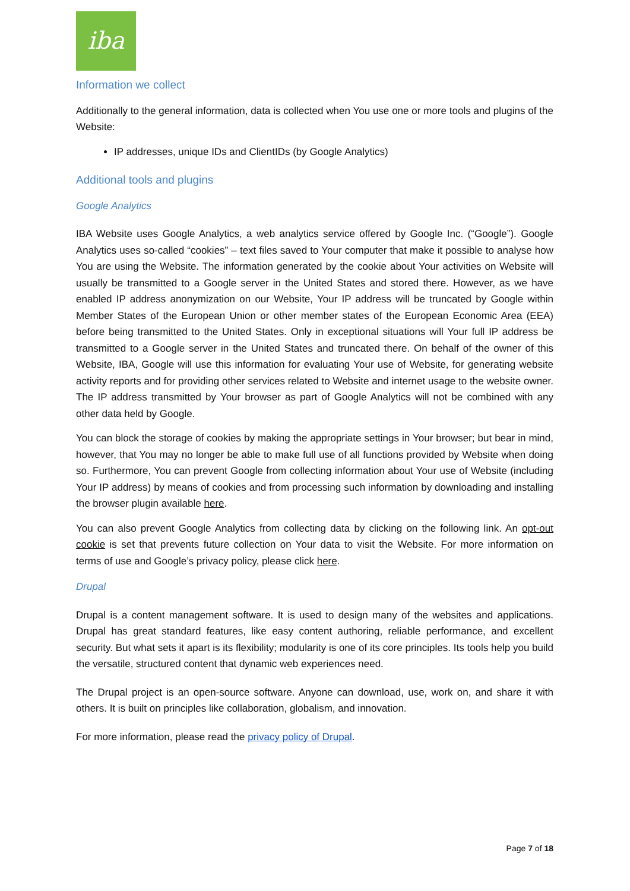iba
Information we collect
Additionally to the general information, data is collected when You use one or more tools and plugins of the Website:
IP addresses, unique IDs and ClientIDs (by Google Analytics)
Additional tools and plugins
Google Analytics
IBA Website uses Google Analytics, a web analytics service offered by Google Inc. (“Google”). Google Analytics uses so-called “cookies” – text files saved to Your computer that make it possible to analyse how You are using the Website. The information generated by the cookie about Your activities on Website will usually be transmitted to a Google server in the United States and stored there. However, as we have enabled IP address anonymization on our Website, Your IP address will be truncated by Google within Member States of the European Union or other member states of the European Economic Area (EEA) before being transmitted to the United States. Only in exceptional situations will Your full IP address be transmitted to a Google server in the United States and truncated there. On behalf of the owner of this Website, IBA, Google will use this information for evaluating Your use of Website, for generating website activity reports and for providing other services related to Website and internet usage to the website owner. The IP address transmitted by Your browser as part of Google Analytics will not be combined with any other data held by Google.
You can block the storage of cookies by making the appropriate settings in Your browser; but bear in mind, however, that You may no longer be able to make full use of all functions provided by Website when doing so. Furthermore, You can prevent Google from collecting information about Your use of Website (including Your IP address) by means of cookies and from processing such information by downloading and installing the browser plugin available here.
You can also prevent Google Analytics from collecting data by clicking on the following link. An opt-out cookie is set that prevents future collection on Your data to visit the Website. For more information on terms of use and Google’s privacy policy, please click here.
Drupal
Drupal is a content management software. It is used to design many of the websites and applications. Drupal has great standard features, like easy content authoring, reliable performance, and excellent security. But what sets it apart is its flexibility; modularity is one of its core principles. Its tools help you build the versatile, structured content that dynamic web experiences need.
The Drupal project is an open-source software. Anyone can download, use, work on, and share it with others. It is built on principles like collaboration, globalism, and innovation.
For more information, please read the privacy policy of Drupal.
Page 7 of 18